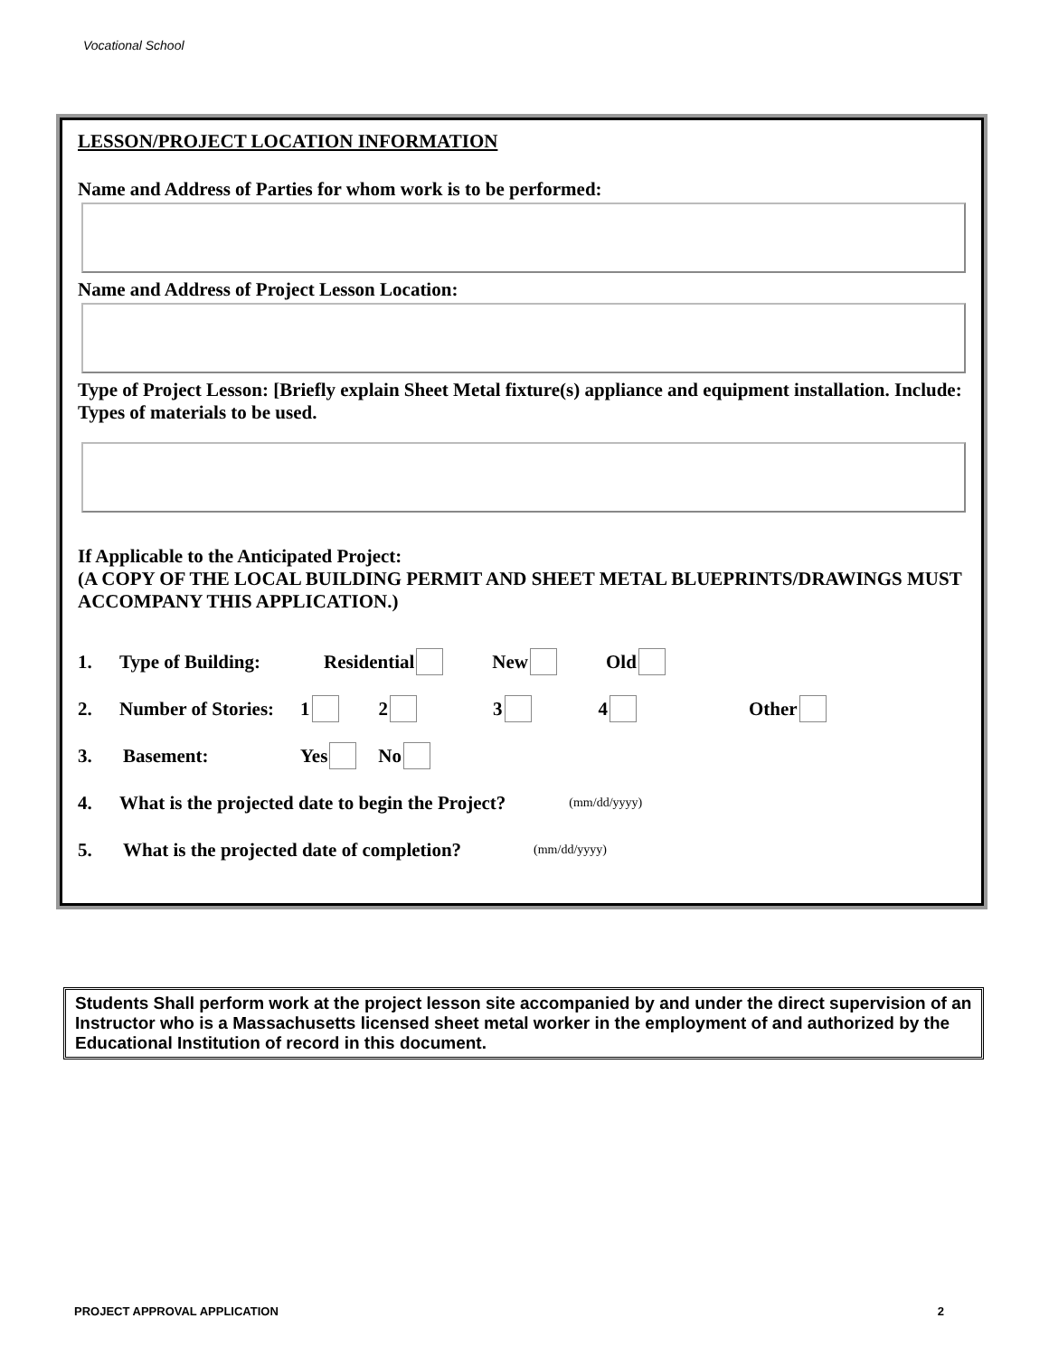Vocational School
LESSON/PROJECT LOCATION INFORMATION
Name and Address of Parties for whom work is to be performed:
Name and Address of Project Lesson Location:
Type of Project Lesson: [Briefly explain Sheet Metal fixture(s) appliance and equipment installation. Include: Types of materials to be used.
If Applicable to the Anticipated Project:
(A COPY OF THE LOCAL BUILDING PERMIT AND SHEET METAL BLUEPRINTS/DRAWINGS MUST ACCOMPANY THIS APPLICATION.)
1. Type of Building: Residential New Old
2. Number of Stories: 1 2 3 4 Other
3. Basement: Yes No
4. What is the projected date to begin the Project? (mm/dd/yyyy)
5. What is the projected date of completion? (mm/dd/yyyy)
Students Shall perform work at the project lesson site accompanied by and under the direct supervision of an Instructor who is a Massachusetts licensed sheet metal worker in the employment of and authorized by the Educational Institution of record in this document.
PROJECT APPROVAL APPLICATION 2